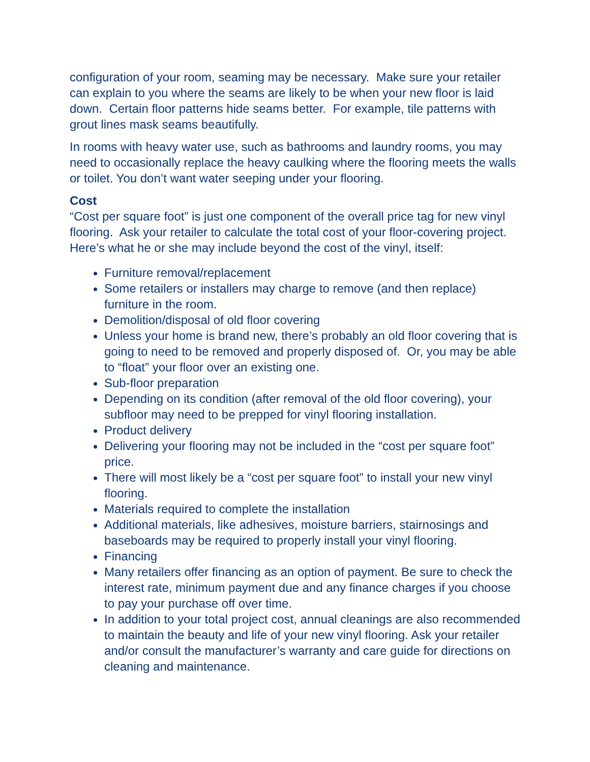configuration of your room, seaming may be necessary. Make sure your retailer can explain to you where the seams are likely to be when your new floor is laid down. Certain floor patterns hide seams better. For example, tile patterns with grout lines mask seams beautifully.
In rooms with heavy water use, such as bathrooms and laundry rooms, you may need to occasionally replace the heavy caulking where the flooring meets the walls or toilet. You don’t want water seeping under your flooring.
Cost
“Cost per square foot” is just one component of the overall price tag for new vinyl flooring. Ask your retailer to calculate the total cost of your floor-covering project. Here’s what he or she may include beyond the cost of the vinyl, itself:
Furniture removal/replacement
Some retailers or installers may charge to remove (and then replace) furniture in the room.
Demolition/disposal of old floor covering
Unless your home is brand new, there’s probably an old floor covering that is going to need to be removed and properly disposed of. Or, you may be able to “float” your floor over an existing one.
Sub-floor preparation
Depending on its condition (after removal of the old floor covering), your subfloor may need to be prepped for vinyl flooring installation.
Product delivery
Delivering your flooring may not be included in the “cost per square foot” price.
There will most likely be a “cost per square foot” to install your new vinyl flooring.
Materials required to complete the installation
Additional materials, like adhesives, moisture barriers, stairnosings and baseboards may be required to properly install your vinyl flooring.
Financing
Many retailers offer financing as an option of payment. Be sure to check the interest rate, minimum payment due and any finance charges if you choose to pay your purchase off over time.
In addition to your total project cost, annual cleanings are also recommended to maintain the beauty and life of your new vinyl flooring. Ask your retailer and/or consult the manufacturer’s warranty and care guide for directions on cleaning and maintenance.